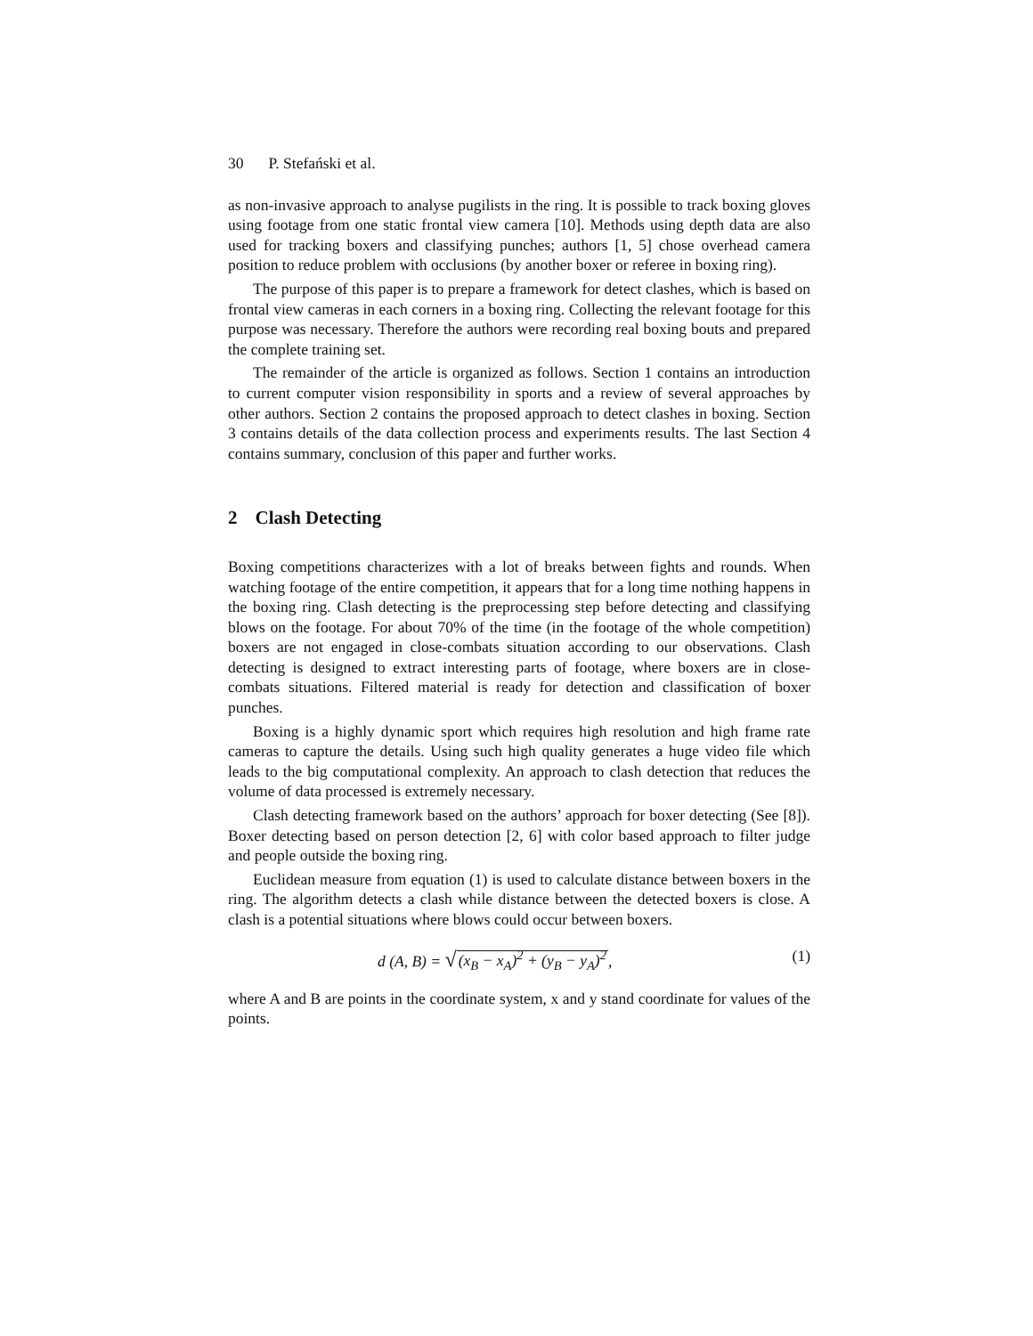30 P. Stefański et al.
as non-invasive approach to analyse pugilists in the ring. It is possible to track boxing gloves using footage from one static frontal view camera [10]. Methods using depth data are also used for tracking boxers and classifying punches; authors [1, 5] chose overhead camera position to reduce problem with occlusions (by another boxer or referee in boxing ring).
The purpose of this paper is to prepare a framework for detect clashes, which is based on frontal view cameras in each corners in a boxing ring. Collecting the relevant footage for this purpose was necessary. Therefore the authors were recording real boxing bouts and prepared the complete training set.
The remainder of the article is organized as follows. Section 1 contains an introduction to current computer vision responsibility in sports and a review of several approaches by other authors. Section 2 contains the proposed approach to detect clashes in boxing. Section 3 contains details of the data collection process and experiments results. The last Section 4 contains summary, conclusion of this paper and further works.
2 Clash Detecting
Boxing competitions characterizes with a lot of breaks between fights and rounds. When watching footage of the entire competition, it appears that for a long time nothing happens in the boxing ring. Clash detecting is the preprocessing step before detecting and classifying blows on the footage. For about 70% of the time (in the footage of the whole competition) boxers are not engaged in close-combats situation according to our observations. Clash detecting is designed to extract interesting parts of footage, where boxers are in close-combats situations. Filtered material is ready for detection and classification of boxer punches.
Boxing is a highly dynamic sport which requires high resolution and high frame rate cameras to capture the details. Using such high quality generates a huge video file which leads to the big computational complexity. An approach to clash detection that reduces the volume of data processed is extremely necessary.
Clash detecting framework based on the authors’ approach for boxer detecting (See [8]). Boxer detecting based on person detection [2, 6] with color based approach to filter judge and people outside the boxing ring.
Euclidean measure from equation (1) is used to calculate distance between boxers in the ring. The algorithm detects a clash while distance between the detected boxers is close. A clash is a potential situations where blows could occur between boxers.
d (A, B) = √(x<sub>B</sub> − x<sub>A</sub>)<sup>2</sup> + (y<sub>B</sub> − y<sub>A</sub>)<sup>2</sup>, (1)
where A and B are points in the coordinate system, x and y stand coordinate for values of the points.